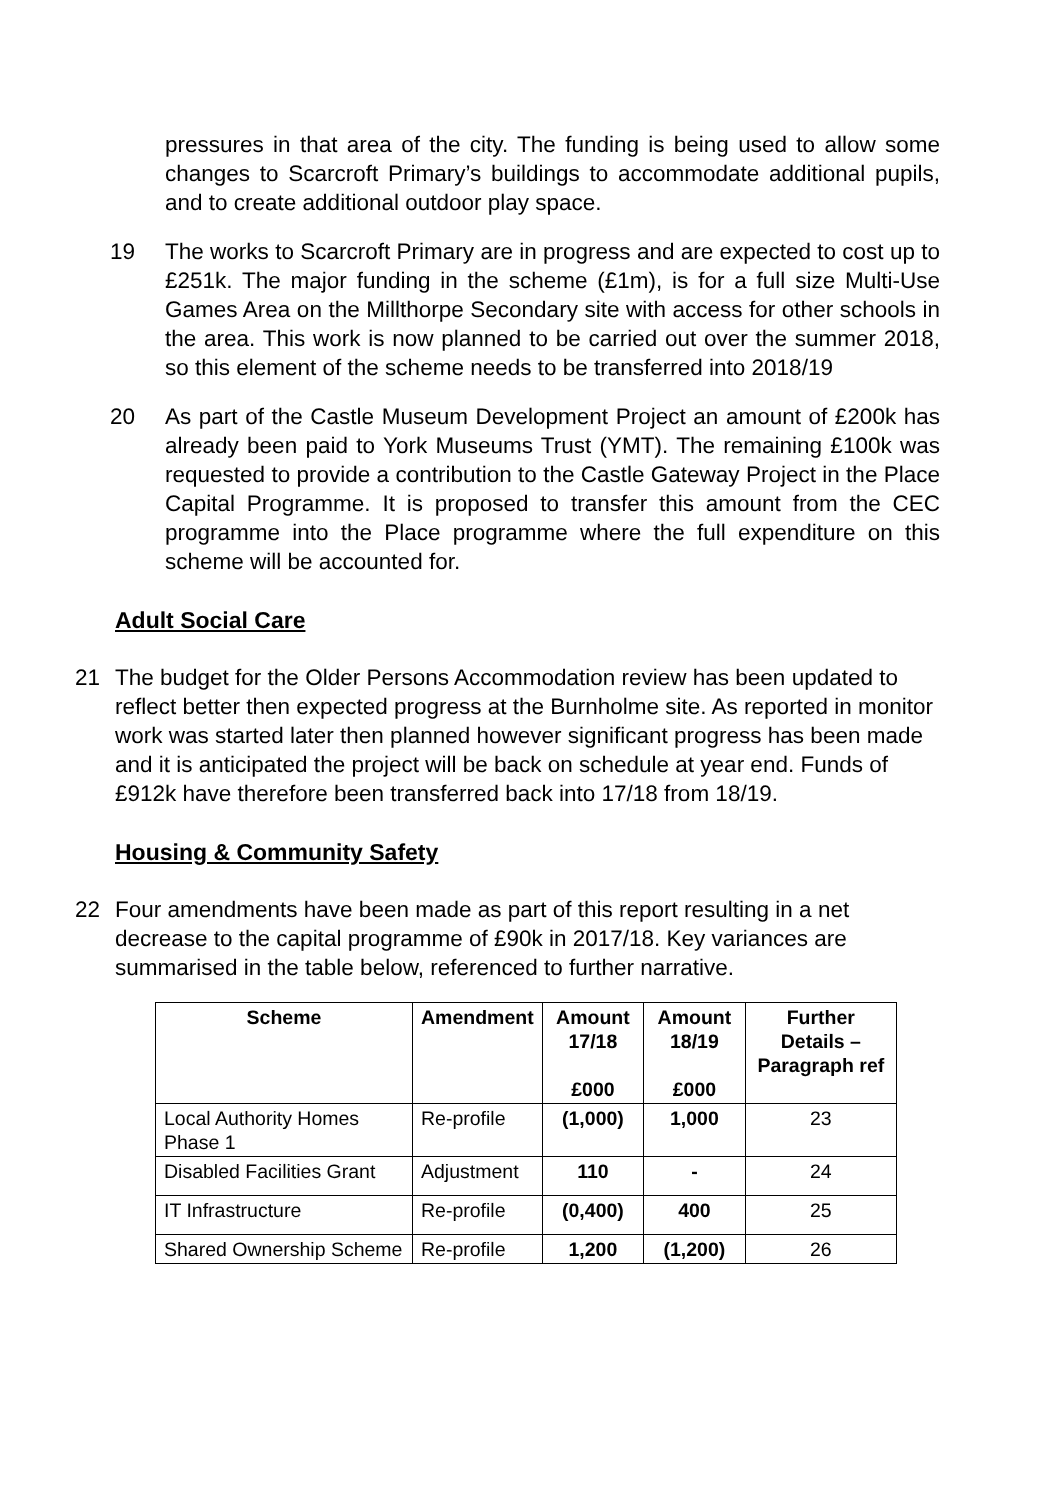pressures in that area of the city. The funding is being used to allow some changes to Scarcroft Primary’s buildings to accommodate additional pupils, and to create additional outdoor play space.
19 The works to Scarcroft Primary are in progress and are expected to cost up to £251k. The major funding in the scheme (£1m), is for a full size Multi-Use Games Area on the Millthorpe Secondary site with access for other schools in the area. This work is now planned to be carried out over the summer 2018, so this element of the scheme needs to be transferred into 2018/19
20 As part of the Castle Museum Development Project an amount of £200k has already been paid to York Museums Trust (YMT). The remaining £100k was requested to provide a contribution to the Castle Gateway Project in the Place Capital Programme. It is proposed to transfer this amount from the CEC programme into the Place programme where the full expenditure on this scheme will be accounted for.
Adult Social Care
21 The budget for the Older Persons Accommodation review has been updated to reflect better then expected progress at the Burnholme site. As reported in monitor work was started later then planned however significant progress has been made and it is anticipated the project will be back on schedule at year end. Funds of £912k have therefore been transferred back into 17/18 from 18/19.
Housing & Community Safety
22 Four amendments have been made as part of this report resulting in a net decrease to the capital programme of £90k in 2017/18. Key variances are summarised in the table below, referenced to further narrative.
| Scheme | Amendment | Amount 17/18 £000 | Amount 18/19 £000 | Further Details – Paragraph ref |
| --- | --- | --- | --- | --- |
| Local Authority Homes Phase 1 | Re-profile | (1,000) | 1,000 | 23 |
| Disabled Facilities Grant | Adjustment | 110 | - | 24 |
| IT Infrastructure | Re-profile | (0,400) | 400 | 25 |
| Shared Ownership Scheme | Re-profile | 1,200 | (1,200) | 26 |